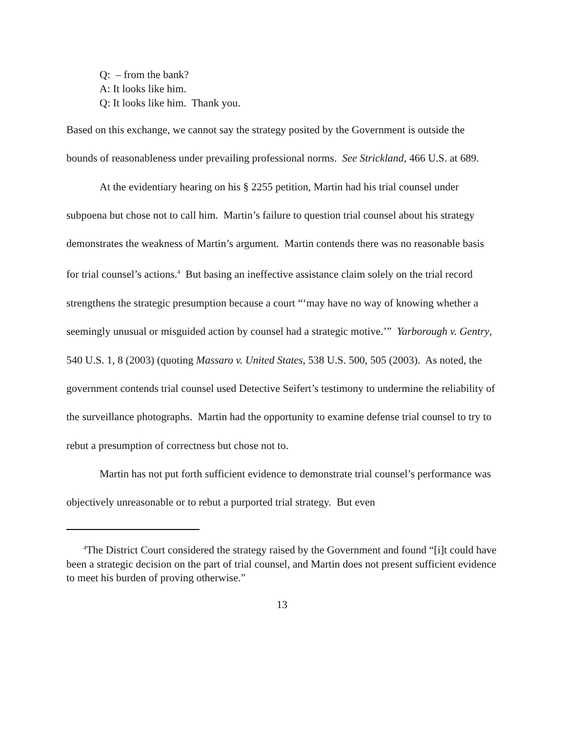Q: – from the bank?
A: It looks like him.
Q: It looks like him. Thank you.
Based on this exchange, we cannot say the strategy posited by the Government is outside the bounds of reasonableness under prevailing professional norms. See Strickland, 466 U.S. at 689.
At the evidentiary hearing on his § 2255 petition, Martin had his trial counsel under subpoena but chose not to call him. Martin’s failure to question trial counsel about his strategy demonstrates the weakness of Martin’s argument. Martin contends there was no reasonable basis for trial counsel’s actions.<sup>4</sup> But basing an ineffective assistance claim solely on the trial record strengthens the strategic presumption because a court “‘may have no way of knowing whether a seemingly unusual or misguided action by counsel had a strategic motive.’” Yarborough v. Gentry, 540 U.S. 1, 8 (2003) (quoting Massaro v. United States, 538 U.S. 500, 505 (2003). As noted, the government contends trial counsel used Detective Seifert’s testimony to undermine the reliability of the surveillance photographs. Martin had the opportunity to examine defense trial counsel to try to rebut a presumption of correctness but chose not to.
Martin has not put forth sufficient evidence to demonstrate trial counsel’s performance was objectively unreasonable or to rebut a purported trial strategy. But even
<sup>4</sup> The District Court considered the strategy raised by the Government and found “[i]t could have been a strategic decision on the part of trial counsel, and Martin does not present sufficient evidence to meet his burden of proving otherwise.”
13